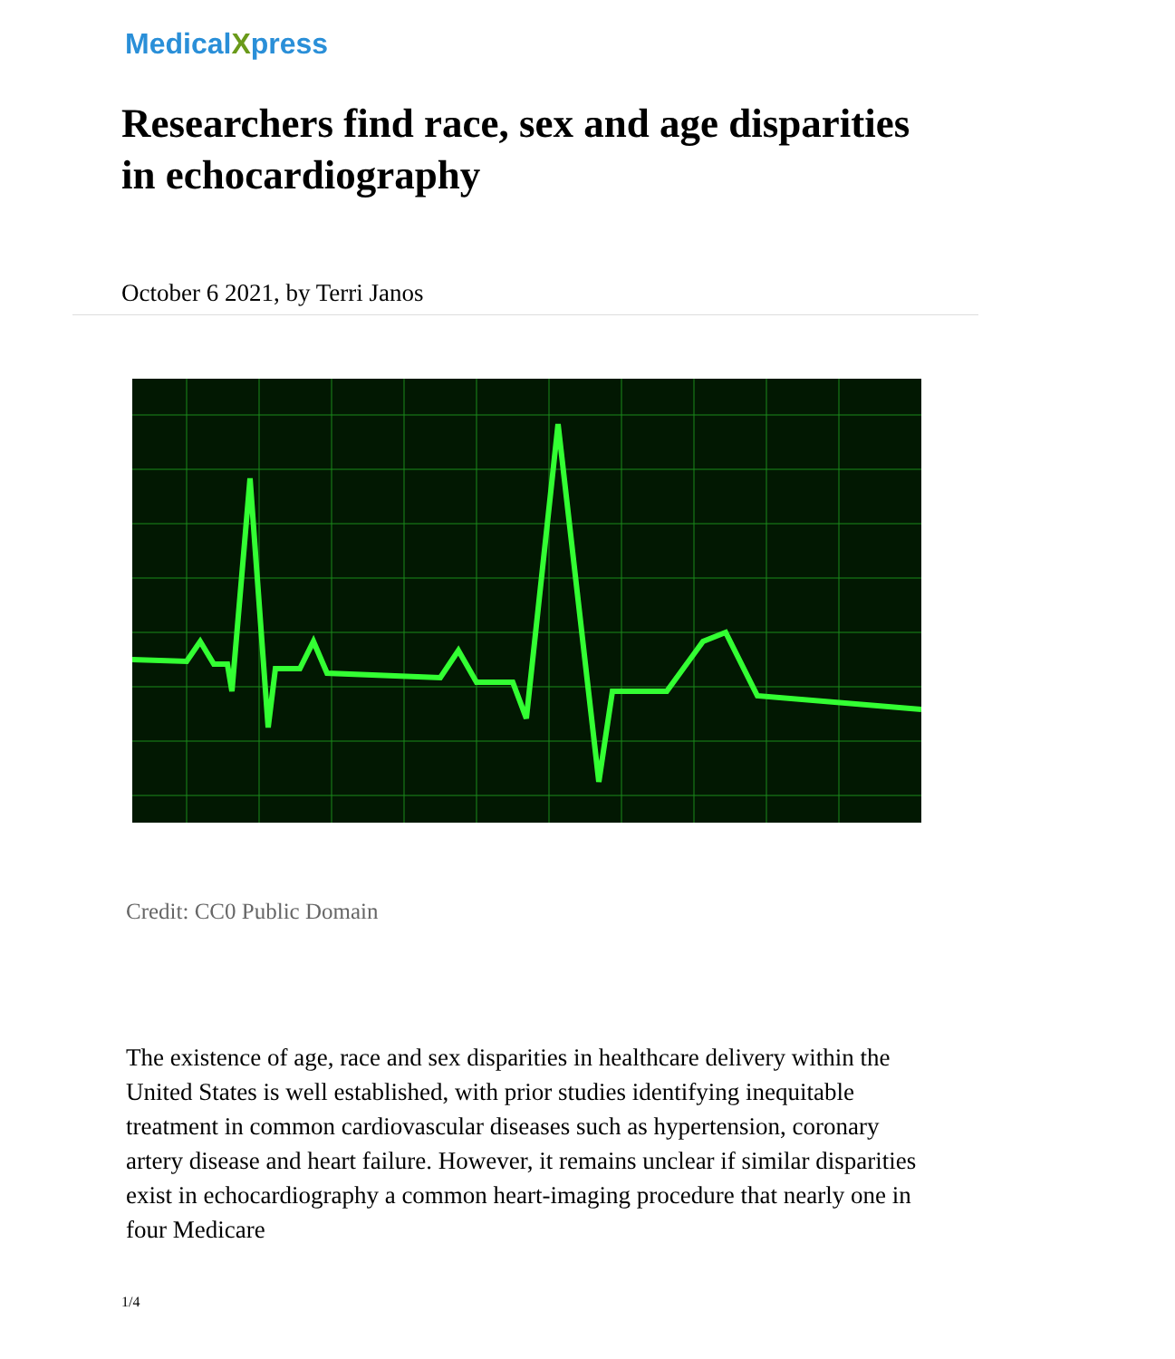MedicalXpress
Researchers find race, sex and age disparities in echocardiography
October 6 2021, by Terri Janos
Credit: CC0 Public Domain
The existence of age, race and sex disparities in healthcare delivery within the United States is well established, with prior studies identifying inequitable treatment in common cardiovascular diseases such as hypertension, coronary artery disease and heart failure. However, it remains unclear if similar disparities exist in echocardiography a common heart-imaging procedure that nearly one in four Medicare
1/4